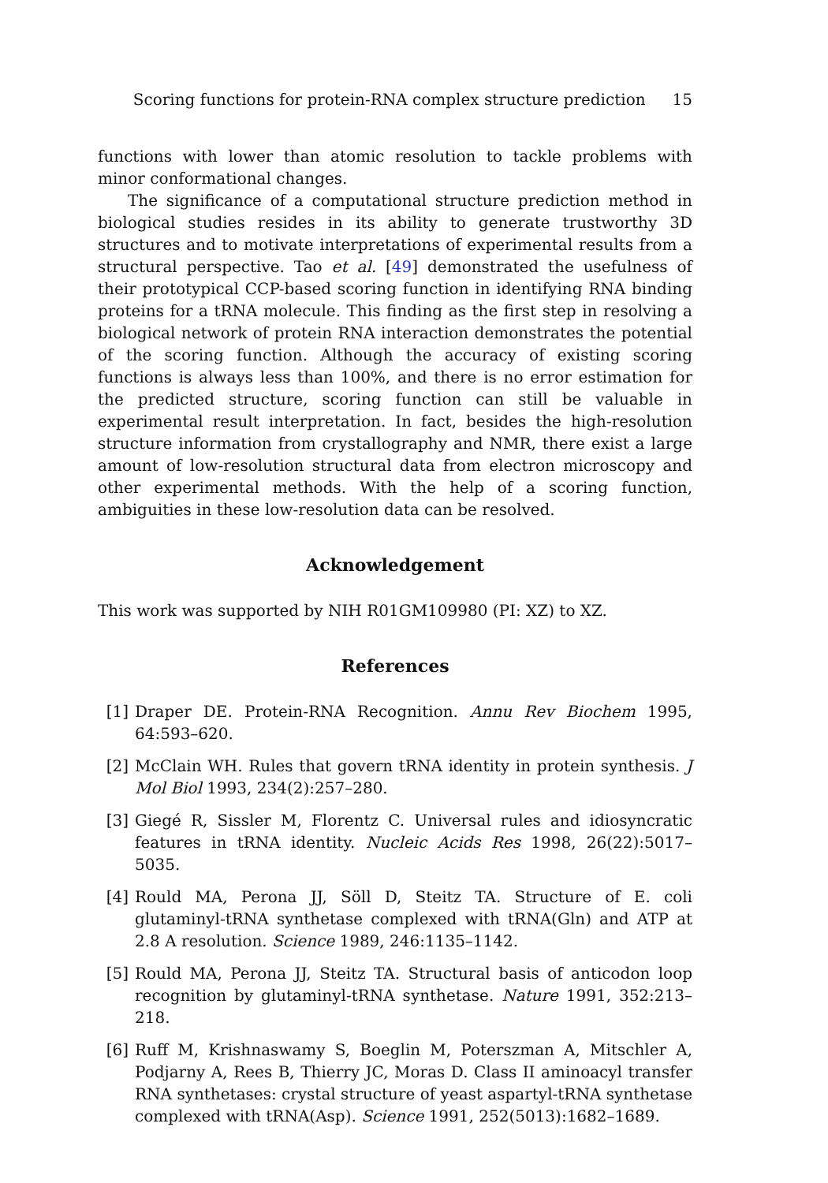Scoring functions for protein-RNA complex structure prediction 15
functions with lower than atomic resolution to tackle problems with minor conformational changes.
The significance of a computational structure prediction method in biological studies resides in its ability to generate trustworthy 3D structures and to motivate interpretations of experimental results from a structural perspective. Tao et al. [49] demonstrated the usefulness of their prototypical CCP-based scoring function in identifying RNA binding proteins for a tRNA molecule. This finding as the first step in resolving a biological network of protein RNA interaction demonstrates the potential of the scoring function. Although the accuracy of existing scoring functions is always less than 100%, and there is no error estimation for the predicted structure, scoring function can still be valuable in experimental result interpretation. In fact, besides the high-resolution structure information from crystallography and NMR, there exist a large amount of low-resolution structural data from electron microscopy and other experimental methods. With the help of a scoring function, ambiguities in these low-resolution data can be resolved.
Acknowledgement
This work was supported by NIH R01GM109980 (PI: XZ) to XZ.
References
[1] Draper DE. Protein-RNA Recognition. Annu Rev Biochem 1995, 64:593–620.
[2] McClain WH. Rules that govern tRNA identity in protein synthesis. J Mol Biol 1993, 234(2):257–280.
[3] Giegé R, Sissler M, Florentz C. Universal rules and idiosyncratic features in tRNA identity. Nucleic Acids Res 1998, 26(22):5017–5035.
[4] Rould MA, Perona JJ, Söll D, Steitz TA. Structure of E. coli glutaminyl-tRNA synthetase complexed with tRNA(Gln) and ATP at 2.8 A resolution. Science 1989, 246:1135–1142.
[5] Rould MA, Perona JJ, Steitz TA. Structural basis of anticodon loop recognition by glutaminyl-tRNA synthetase. Nature 1991, 352:213–218.
[6] Ruff M, Krishnaswamy S, Boeglin M, Poterszman A, Mitschler A, Podjarny A, Rees B, Thierry JC, Moras D. Class II aminoacyl transfer RNA synthetases: crystal structure of yeast aspartyl-tRNA synthetase complexed with tRNA(Asp). Science 1991, 252(5013):1682–1689.